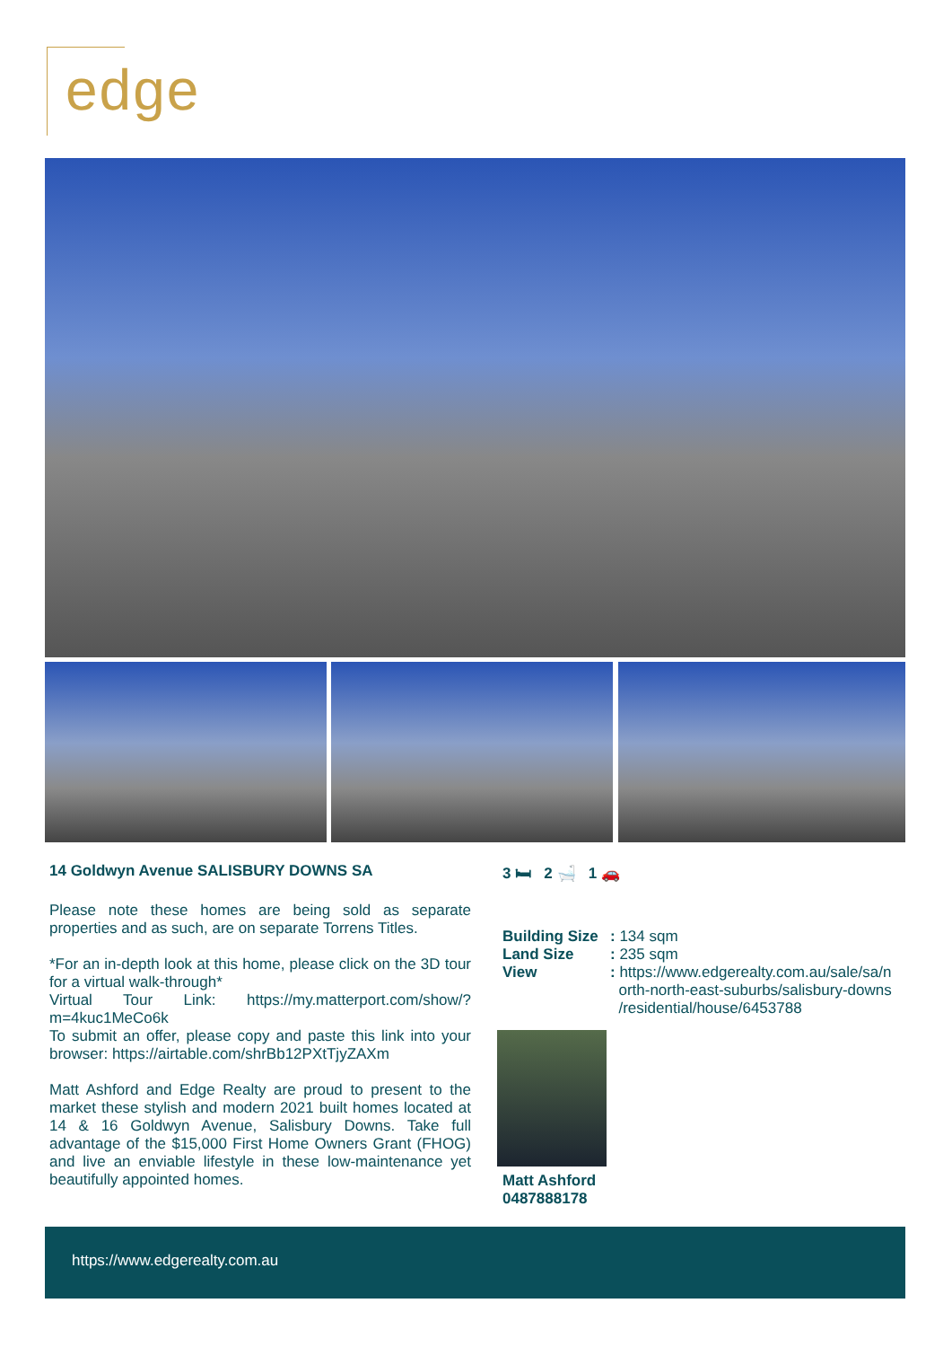edge
14 Goldwyn Avenue SALISBURY DOWNS SA
Please note these homes are being sold as separate properties and as such, are on separate Torrens Titles.
*For an in-depth look at this home, please click on the 3D tour for a virtual walk-through*
Virtual Tour Link: https://my.matterport.com/show/?m=4kuc1MeCo6k
To submit an offer, please copy and paste this link into your browser: https://airtable.com/shrBb12PXtTjyZAXm
Matt Ashford and Edge Realty are proud to present to the market these stylish and modern 2021 built homes located at 14 & 16 Goldwyn Avenue, Salisbury Downs. Take full advantage of the $15,000 First Home Owners Grant (FHOG) and live an enviable lifestyle in these low-maintenance yet beautifully appointed homes.
3 🛏 2 🛁 1 🚗
| Building Size | : 134 sqm |
| Land Size | : 235 sqm |
| View | : https://www.edgerealty.com.au/sale/sa/n orth-north-east-suburbs/salisbury-downs /residential/house/6453788 |
Matt Ashford
0487888178
https://www.edgerealty.com.au